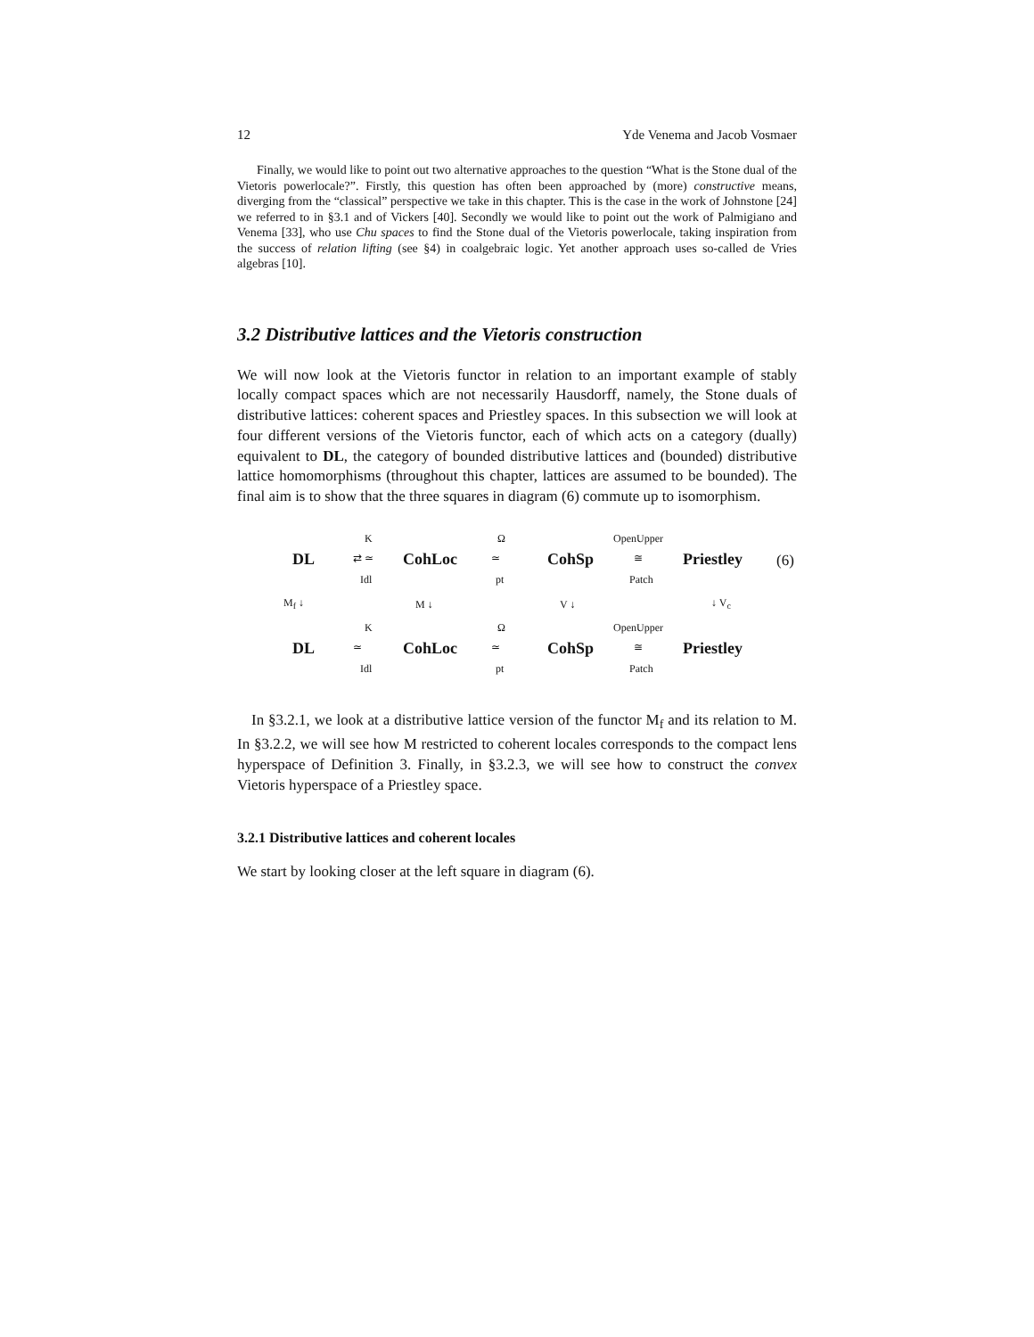12 Yde Venema and Jacob Vosmaer
Finally, we would like to point out two alternative approaches to the question “What is the Stone dual of the Vietoris powerlocale?”. Firstly, this question has often been approached by (more) constructive means, diverging from the “classical” perspective we take in this chapter. This is the case in the work of Johnstone [24] we referred to in §3.1 and of Vickers [40]. Secondly we would like to point out the work of Palmigiano and Venema [33], who use Chu spaces to find the Stone dual of the Vietoris powerlocale, taking inspiration from the success of relation lifting (see §4) in coalgebraic logic. Yet another approach uses so-called de Vries algebras [10].
3.2 Distributive lattices and the Vietoris construction
We will now look at the Vietoris functor in relation to an important example of stably locally compact spaces which are not necessarily Hausdorff, namely, the Stone duals of distributive lattices: coherent spaces and Priestley spaces. In this subsection we will look at four different versions of the Vietoris functor, each of which acts on a category (dually) equivalent to DL, the category of bounded distributive lattices and (bounded) distributive lattice homomorphisms (throughout this chapter, lattices are assumed to be bounded). The final aim is to show that the three squares in diagram (6) commute up to isomorphism.
K Ω OpenUpper
DL ⇄ ≃ CohLoc ≃ CohSp ≅ Priestley (6)
Idl pt Patch
M<sub>f</sub> ↓ M ↓ V ↓ ↓ V<sub>c</sub>
K Ω OpenUpper
DL ≃ CohLoc ≃ CohSp ≅ Priestley
Idl pt Patch
In §3.2.1, we look at a distributive lattice version of the functor M<sub>f</sub> and its relation to M. In §3.2.2, we will see how M restricted to coherent locales corresponds to the compact lens hyperspace of Definition 3. Finally, in §3.2.3, we will see how to construct the convex Vietoris hyperspace of a Priestley space.
3.2.1 Distributive lattices and coherent locales
We start by looking closer at the left square in diagram (6).